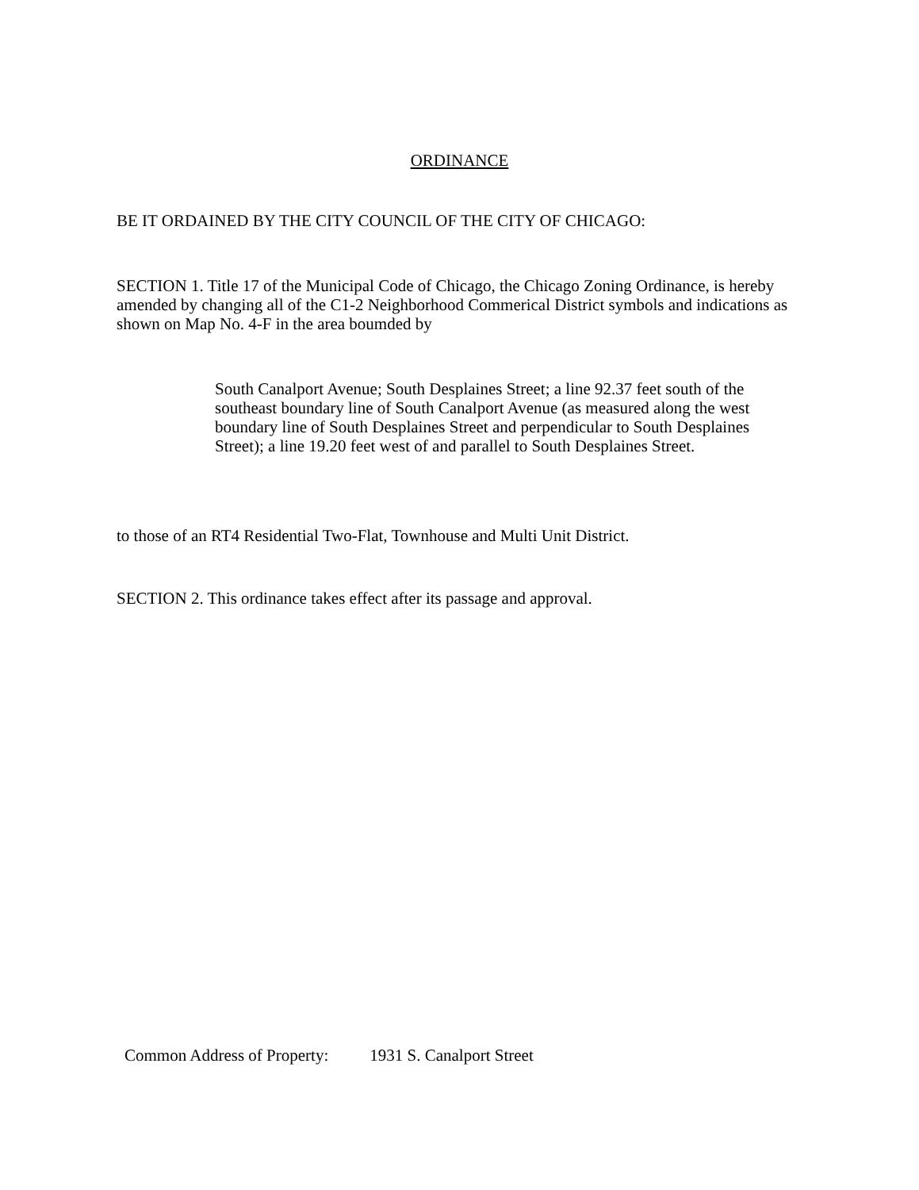ORDINANCE
BE IT ORDAINED BY THE CITY COUNCIL OF THE CITY OF CHICAGO:
SECTION 1. Title 17 of the Municipal Code of Chicago, the Chicago Zoning Ordinance, is hereby amended by changing all of the C1-2 Neighborhood Commerical District symbols and indications as shown on Map No. 4-F in the area boumded by
South Canalport Avenue; South Desplaines Street; a line 92.37 feet south of the southeast boundary line of South Canalport Avenue (as measured along the west boundary line of South Desplaines Street and perpendicular to South Desplaines Street); a line 19.20 feet west of and parallel to South Desplaines Street.
to those of an RT4 Residential Two-Flat, Townhouse and Multi Unit District.
SECTION 2. This ordinance takes effect after its passage and approval.
Common Address of Property: 1931 S. Canalport Street